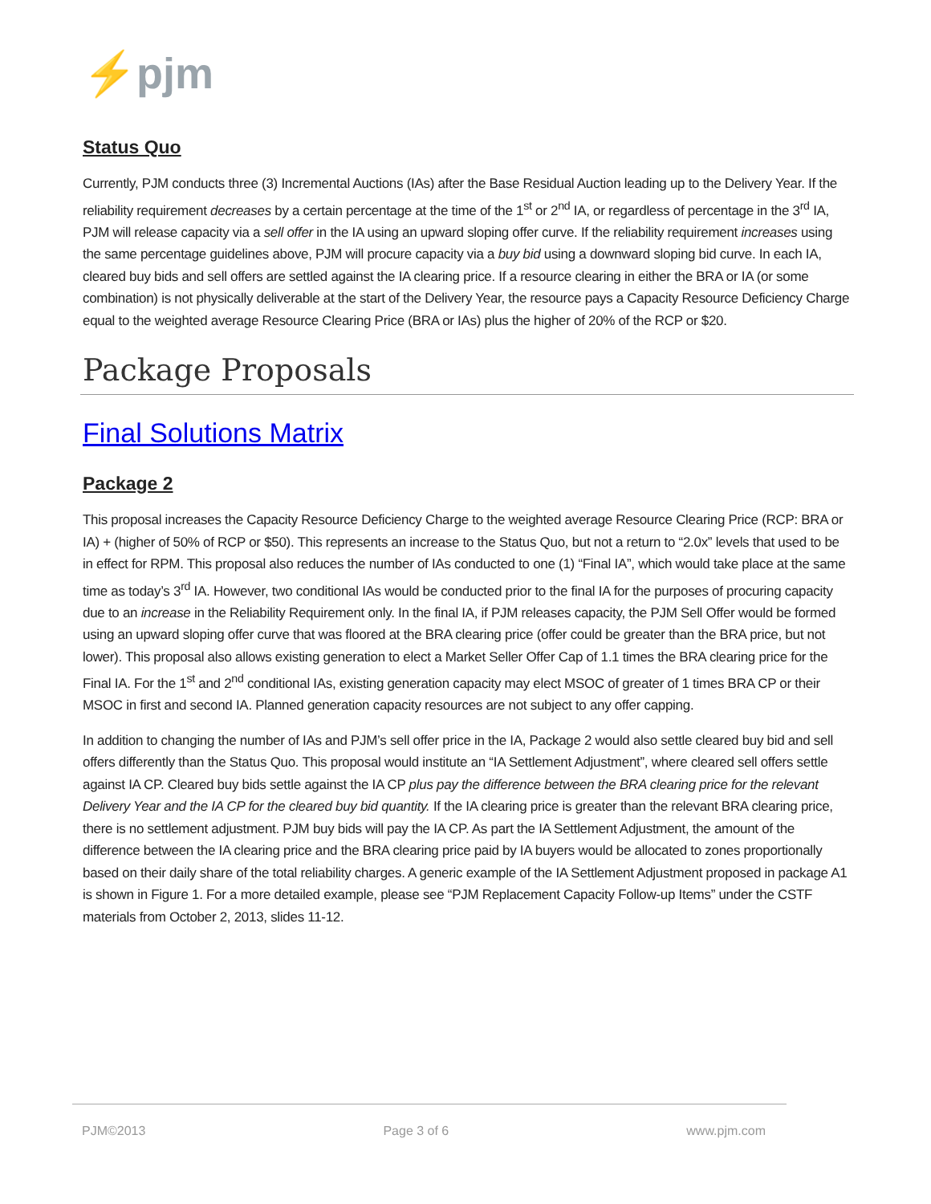⚡pjm
Status Quo
Currently, PJM conducts three (3) Incremental Auctions (IAs) after the Base Residual Auction leading up to the Delivery Year. If the reliability requirement decreases by a certain percentage at the time of the 1<sup>st</sup> or 2<sup>nd</sup> IA, or regardless of percentage in the 3<sup>rd</sup> IA, PJM will release capacity via a sell offer in the IA using an upward sloping offer curve. If the reliability requirement increases using the same percentage guidelines above, PJM will procure capacity via a buy bid using a downward sloping bid curve. In each IA, cleared buy bids and sell offers are settled against the IA clearing price. If a resource clearing in either the BRA or IA (or some combination) is not physically deliverable at the start of the Delivery Year, the resource pays a Capacity Resource Deficiency Charge equal to the weighted average Resource Clearing Price (BRA or IAs) plus the higher of 20% of the RCP or $20.
Package Proposals
Final Solutions Matrix
Package 2
This proposal increases the Capacity Resource Deficiency Charge to the weighted average Resource Clearing Price (RCP: BRA or IA) + (higher of 50% of RCP or $50). This represents an increase to the Status Quo, but not a return to “2.0x” levels that used to be in effect for RPM. This proposal also reduces the number of IAs conducted to one (1) “Final IA”, which would take place at the same time as today’s 3<sup>rd</sup> IA. However, two conditional IAs would be conducted prior to the final IA for the purposes of procuring capacity due to an increase in the Reliability Requirement only. In the final IA, if PJM releases capacity, the PJM Sell Offer would be formed using an upward sloping offer curve that was floored at the BRA clearing price (offer could be greater than the BRA price, but not lower). This proposal also allows existing generation to elect a Market Seller Offer Cap of 1.1 times the BRA clearing price for the Final IA. For the 1<sup>st</sup> and 2<sup>nd</sup> conditional IAs, existing generation capacity may elect MSOC of greater of 1 times BRA CP or their MSOC in first and second IA. Planned generation capacity resources are not subject to any offer capping.
In addition to changing the number of IAs and PJM’s sell offer price in the IA, Package 2 would also settle cleared buy bid and sell offers differently than the Status Quo. This proposal would institute an “IA Settlement Adjustment”, where cleared sell offers settle against IA CP. Cleared buy bids settle against the IA CP plus pay the difference between the BRA clearing price for the relevant Delivery Year and the IA CP for the cleared buy bid quantity. If the IA clearing price is greater than the relevant BRA clearing price, there is no settlement adjustment. PJM buy bids will pay the IA CP. As part the IA Settlement Adjustment, the amount of the difference between the IA clearing price and the BRA clearing price paid by IA buyers would be allocated to zones proportionally based on their daily share of the total reliability charges. A generic example of the IA Settlement Adjustment proposed in package A1 is shown in Figure 1. For a more detailed example, please see “PJM Replacement Capacity Follow-up Items” under the CSTF materials from October 2, 2013, slides 11-12.
PJM©2013 Page 3 of 6 www.pjm.com